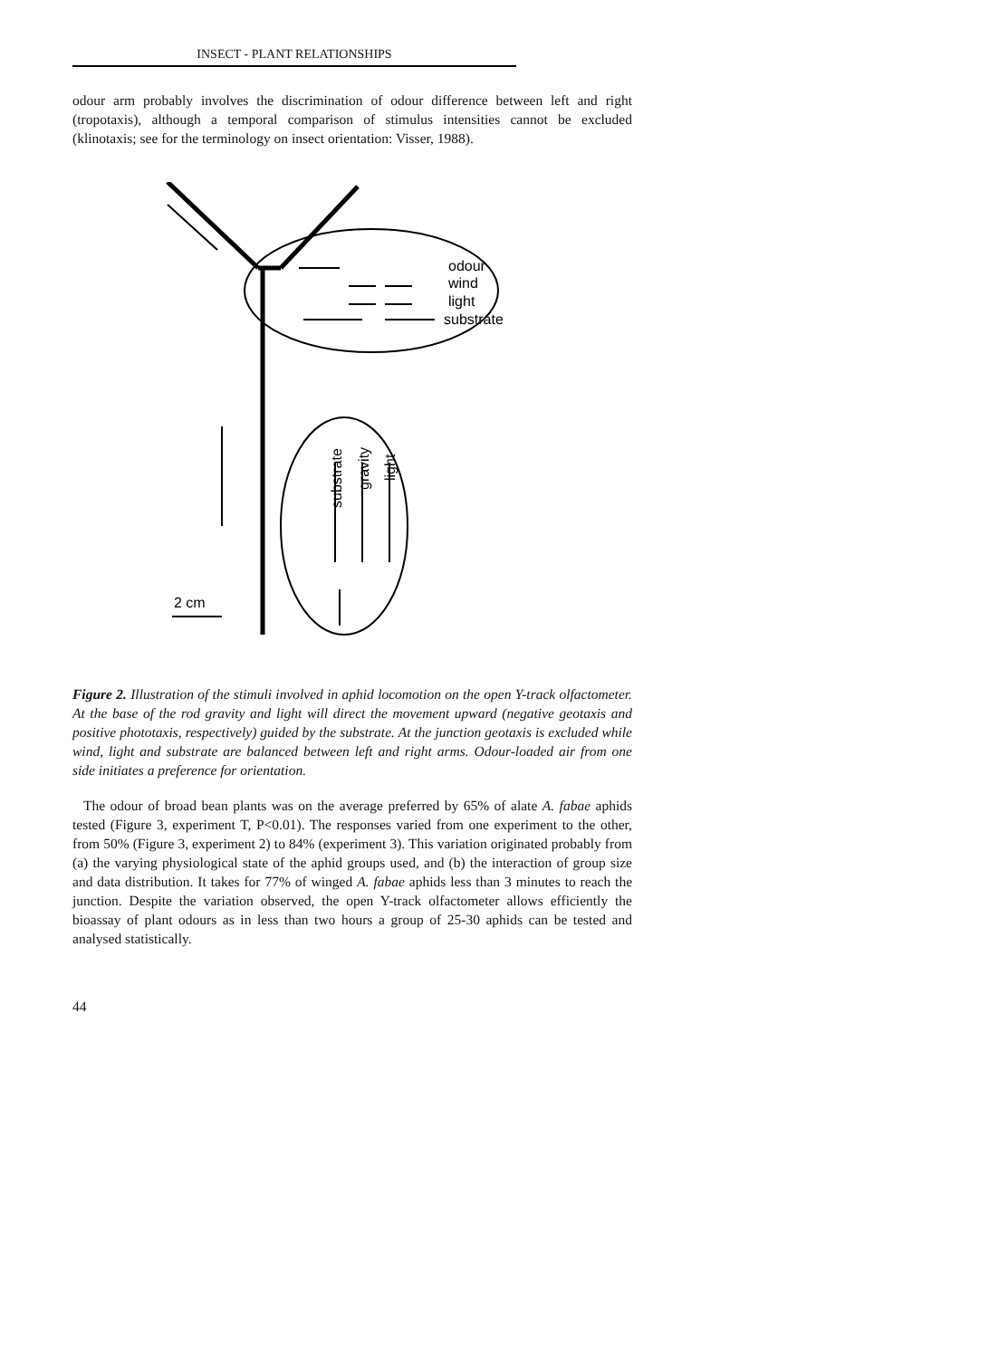INSECT - PLANT RELATIONSHIPS
odour arm probably involves the discrimination of odour difference between left and right (tropotaxis), although a temporal comparison of stimulus intensities cannot be excluded (klinotaxis; see for the terminology on insect orientation: Visser, 1988).
odour
wind
light
substrate
2 cm
substrate
gravity
light
Figure 2. Illustration of the stimuli involved in aphid locomotion on the open Y-track olfactometer. At the base of the rod gravity and light will direct the movement upward (negative geotaxis and positive phototaxis, respectively) guided by the substrate. At the junction geotaxis is excluded while wind, light and substrate are balanced between left and right arms. Odour-loaded air from one side initiates a preference for orientation.
The odour of broad bean plants was on the average preferred by 65% of alate A. fabae aphids tested (Figure 3, experiment T, P<0.01). The responses varied from one experiment to the other, from 50% (Figure 3, experiment 2) to 84% (experiment 3). This variation originated probably from (a) the varying physiological state of the aphid groups used, and (b) the interaction of group size and data distribution. It takes for 77% of winged A. fabae aphids less than 3 minutes to reach the junction. Despite the variation observed, the open Y-track olfactometer allows efficiently the bioassay of plant odours as in less than two hours a group of 25-30 aphids can be tested and analysed statistically.
44